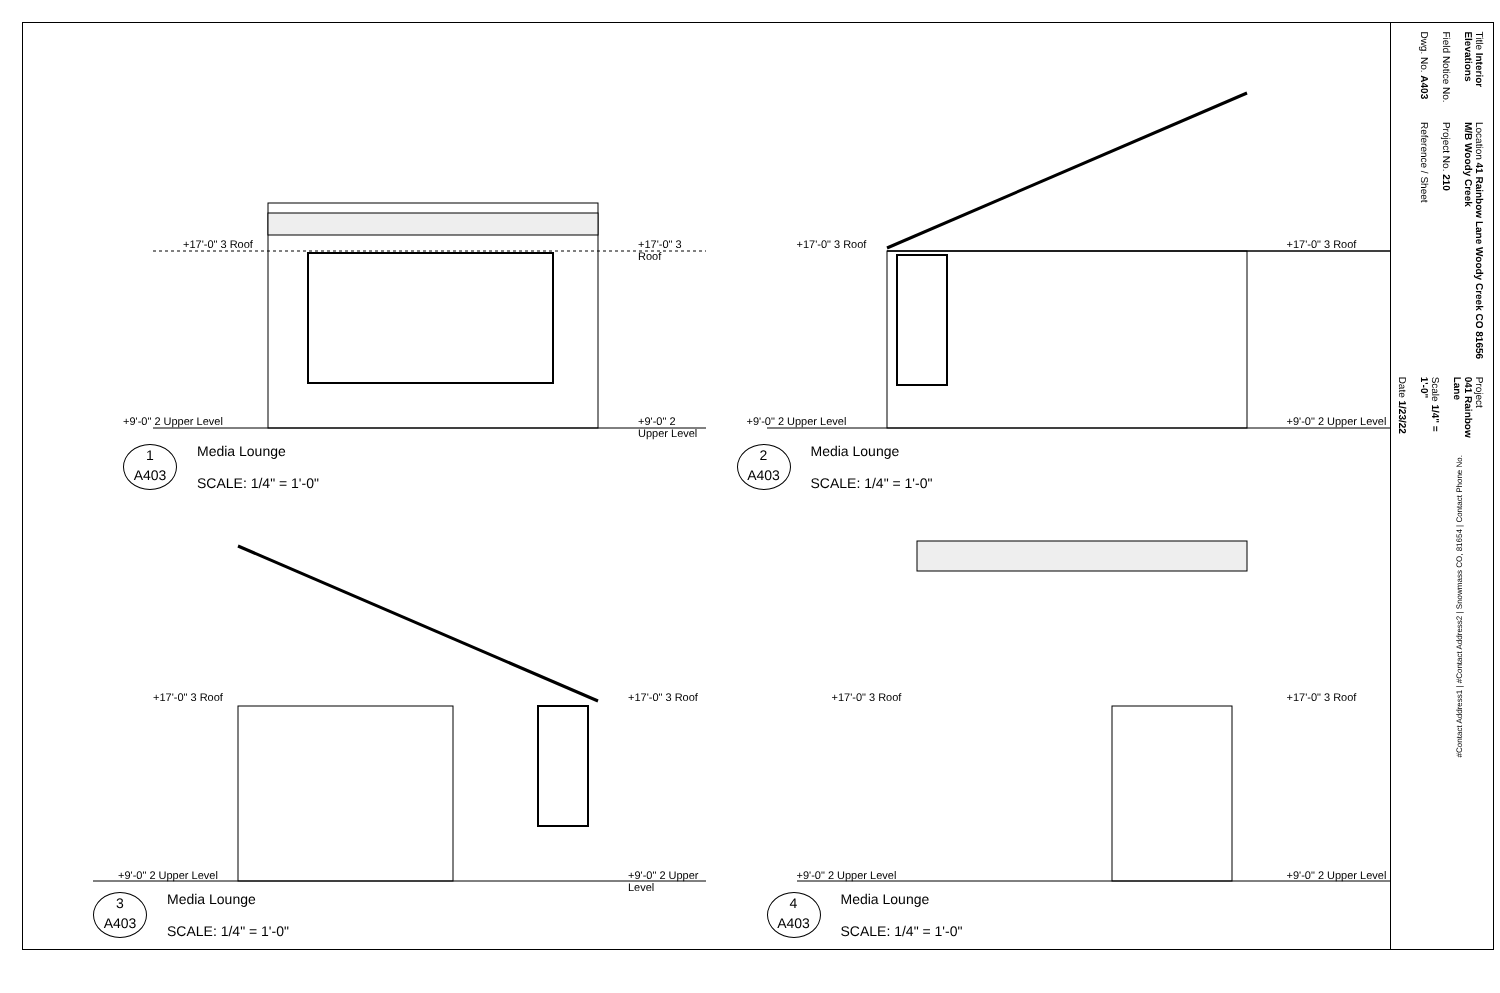+17'-0" 3 Roof +17'-0" 3 Roof
+9'-0" 2 Upper Level +9'-0" 2 Upper Level
1
A403
Media Lounge
SCALE: 1/4" = 1'-0"
+17'-0" 3 Roof +17'-0" 3 Roof
+9'-0" 2 Upper Level +9'-0" 2 Upper Level
2
A403
Media Lounge
SCALE: 1/4" = 1'-0"
+17'-0" 3 Roof +17'-0" 3 Roof
+9'-0" 2 Upper Level +9'-0" 2 Upper Level
3
A403
Media Lounge
SCALE: 1/4" = 1'-0"
+17'-0" 3 Roof +17'-0" 3 Roof
+9'-0" 2 Upper Level +9'-0" 2 Upper Level
4
A403
Media Lounge
SCALE: 1/4" = 1'-0"
Project
041 Rainbow Lane
Scale 1/4" = 1'-0"
Date 1/23/22
Location 41 Rainbow Lane Woody Creek CO 81656 M/B Woody Creek
Project No. 210
Reference / Sheet
Title Interior Elevations
Field Notice No.
Dwg. No. A403
#Contact Address1 | #Contact Address2 | Snowmass CO, 81654 | Contact Phone No.